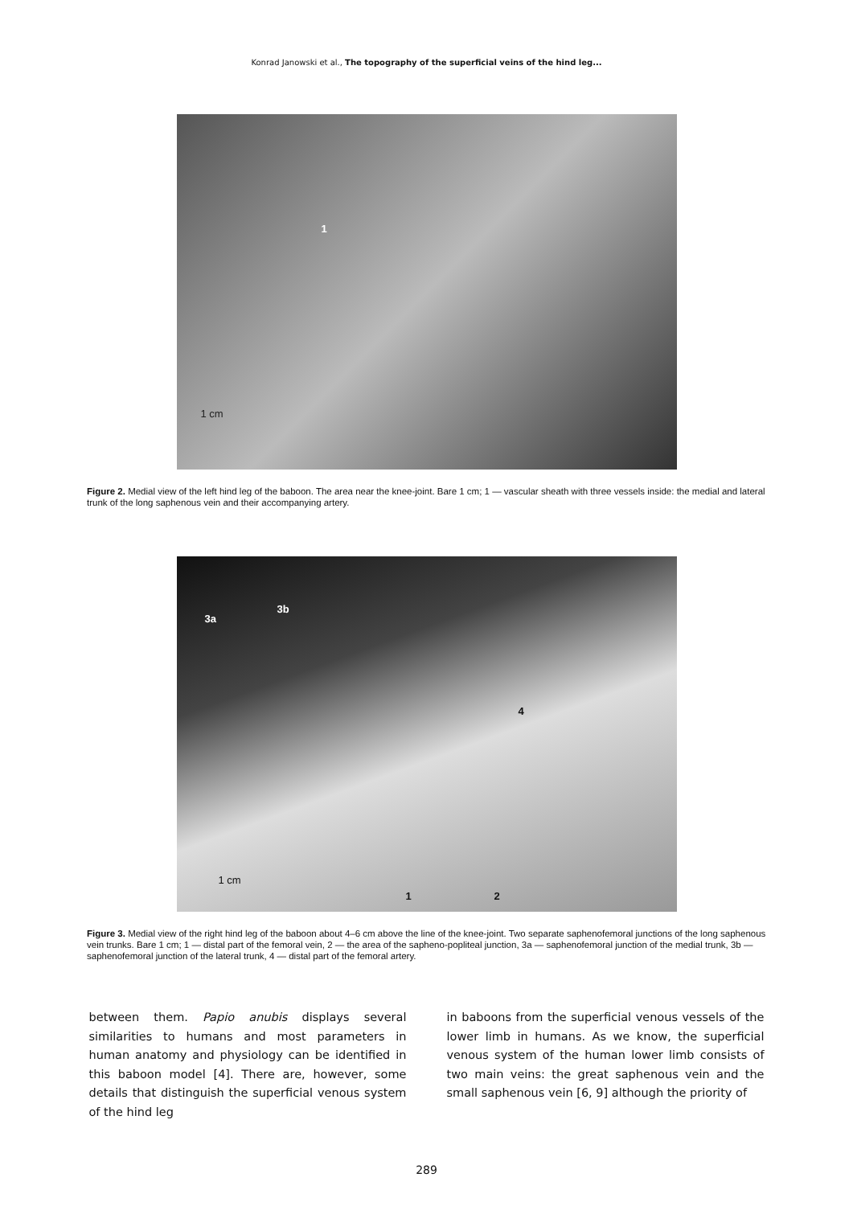Konrad Janowski et al., The topography of the superficial veins of the hind leg...
1
1 cm
Figure 2. Medial view of the left hind leg of the baboon. The area near the knee-joint. Bare 1 cm; 1 — vascular sheath with three vessels inside: the medial and lateral trunk of the long saphenous vein and their accompanying artery.
3a
3b
4
1 2
1 cm
Figure 3. Medial view of the right hind leg of the baboon about 4–6 cm above the line of the knee-joint. Two separate saphenofemoral junctions of the long saphenous vein trunks. Bare 1 cm; 1 — distal part of the femoral vein, 2 — the area of the sapheno-popliteal junction, 3a — saphenofemoral junction of the medial trunk, 3b — saphenofemoral junction of the lateral trunk, 4 — distal part of the femoral artery.
between them. Papio anubis displays several similarities to humans and most parameters in human anatomy and physiology can be identified in this baboon model [4]. There are, however, some details that distinguish the superficial venous system of the hind leg
in baboons from the superficial venous vessels of the lower limb in humans. As we know, the superficial venous system of the human lower limb consists of two main veins: the great saphenous vein and the small saphenous vein [6, 9] although the priority of
289